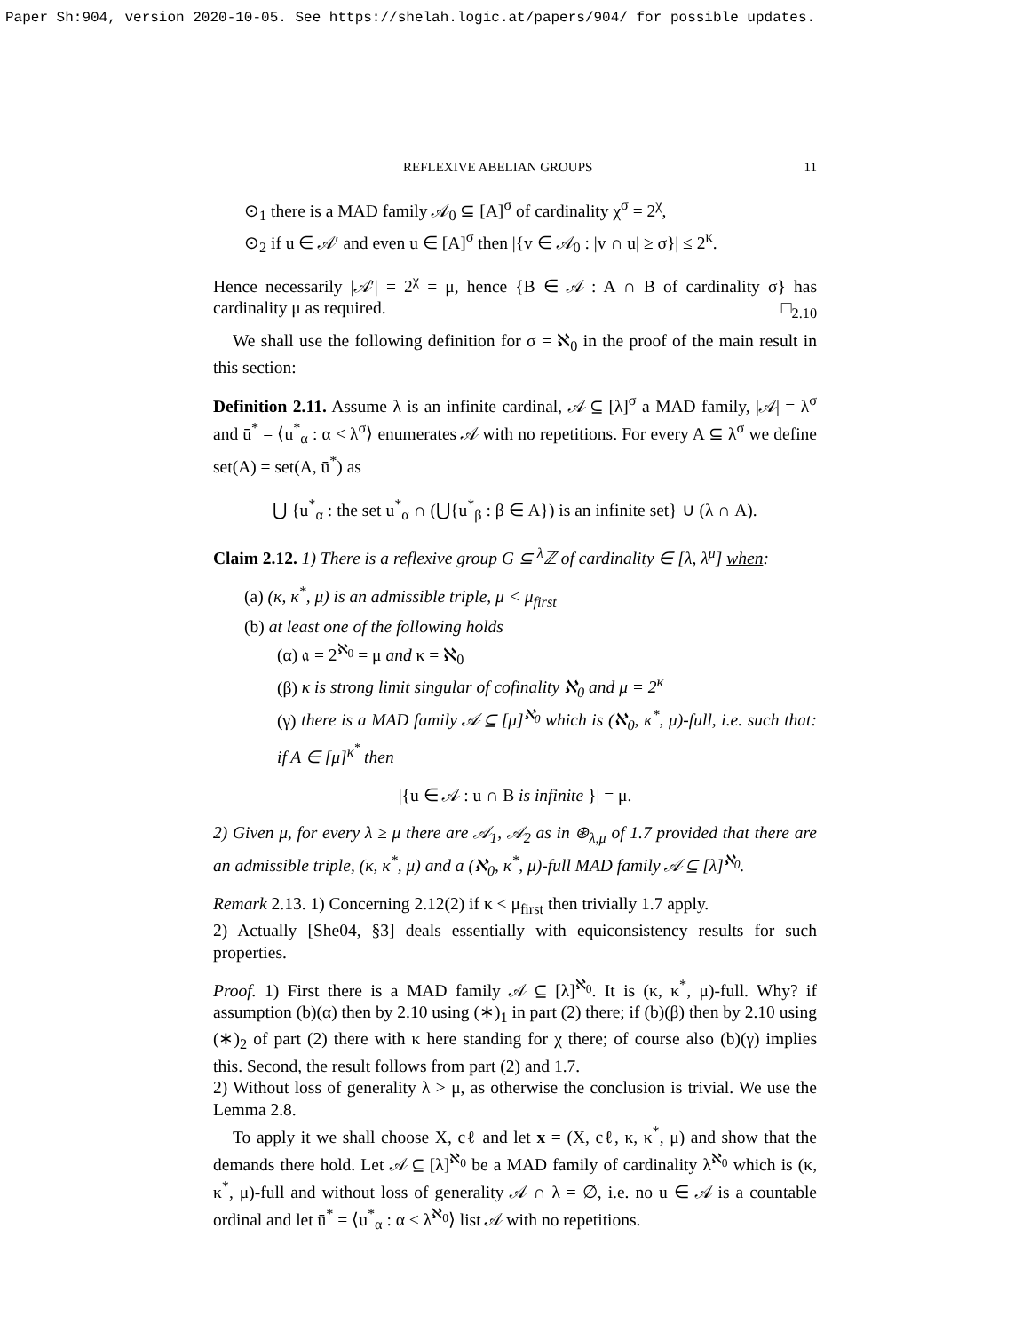Paper Sh:904, version 2020-10-05. See https://shelah.logic.at/papers/904/ for possible updates.
REFLEXIVE ABELIAN GROUPS 11
⊙<sub>1</sub> there is a MAD family 𝒜<sub>0</sub> ⊆ [A]<sup>σ</sup> of cardinality χ<sup>σ</sup> = 2<sup>χ</sup>,
⊙<sub>2</sub> if u ∈ 𝒜′ and even u ∈ [A]<sup>σ</sup> then |{v ∈ 𝒜<sub>0</sub> : |v ∩ u| ≥ σ}| ≤ 2<sup>κ</sup>.
Hence necessarily |𝒜′| = 2<sup>χ</sup> = μ, hence {B ∈ 𝒜 : A ∩ B of cardinality σ} has cardinality μ as required. □<sub>2.10</sub>
We shall use the following definition for σ = ℵ<sub>0</sub> in the proof of the main result in this section:
Definition 2.11. Assume λ is an infinite cardinal, 𝒜 ⊆ [λ]<sup>σ</sup> a MAD family, |𝒜| = λ<sup>σ</sup> and ū<sup>*</sup> = ⟨u<sup>*</sup><sub>α</sub> : α < λ<sup>σ</sup>⟩ enumerates 𝒜 with no repetitions. For every A ⊆ λ<sup>σ</sup> we define set(A) = set(A, ū<sup>*</sup>) as
⋃ {u<sup>*</sup><sub>α</sub> : the set u<sup>*</sup><sub>α</sub> ∩ (⋃{u<sup>*</sup><sub>β</sub> : β ∈ A}) is an infinite set} ∪ (λ ∩ A).
Claim 2.12. 1) There is a reflexive group G ⊆ <sup>λ</sup>ℤ of cardinality ∈ [λ, λ<sup>μ</sup>] when:
(a) (κ, κ<sup>*</sup>, μ) is an admissible triple, μ < μ<sub>first</sub>
(b) at least one of the following holds
(α) 𝔞 = 2<sup>ℵ<sub>0</sub></sup> = μ and κ = ℵ<sub>0</sub>
(β) κ is strong limit singular of cofinality ℵ<sub>0</sub> and μ = 2<sup>κ</sup>
(γ) there is a MAD family 𝒜 ⊆ [μ]<sup>ℵ<sub>0</sub></sup> which is (ℵ<sub>0</sub>, κ<sup>*</sup>, μ)-full, i.e. such that: if A ∈ [μ]<sup>κ<sup>*</sup></sup> then
|{u ∈ 𝒜 : u ∩ B is infinite }| = μ.
2) Given μ, for every λ ≥ μ there are 𝒜<sub>1</sub>, 𝒜<sub>2</sub> as in ⊛<sub>λ,μ</sub> of 1.7 provided that there are an admissible triple, (κ, κ<sup>*</sup>, μ) and a (ℵ<sub>0</sub>, κ<sup>*</sup>, μ)-full MAD family 𝒜 ⊆ [λ]<sup>ℵ<sub>0</sub></sup>.
Remark 2.13. 1) Concerning 2.12(2) if κ < μ<sub>first</sub> then trivially 1.7 apply.
2) Actually [She04, §3] deals essentially with equiconsistency results for such properties.
Proof. 1) First there is a MAD family 𝒜 ⊆ [λ]<sup>ℵ<sub>0</sub></sup>. It is (κ, κ<sup>*</sup>, μ)-full. Why? if assumption (b)(α) then by 2.10 using (∗)<sub>1</sub> in part (2) there; if (b)(β) then by 2.10 using (∗)<sub>2</sub> of part (2) there with κ here standing for χ there; of course also (b)(γ) implies this. Second, the result follows from part (2) and 1.7.
2) Without loss of generality λ > μ, as otherwise the conclusion is trivial. We use the Lemma 2.8.
To apply it we shall choose X, cℓ and let x = (X, cℓ, κ, κ<sup>*</sup>, μ) and show that the demands there hold. Let 𝒜 ⊆ [λ]<sup>ℵ<sub>0</sub></sup> be a MAD family of cardinality λ<sup>ℵ<sub>0</sub></sup> which is (κ, κ<sup>*</sup>, μ)-full and without loss of generality 𝒜 ∩ λ = ∅, i.e. no u ∈ 𝒜 is a countable ordinal and let ū<sup>*</sup> = ⟨u<sup>*</sup><sub>α</sub> : α < λ<sup>ℵ<sub>0</sub></sup>⟩ list 𝒜 with no repetitions.